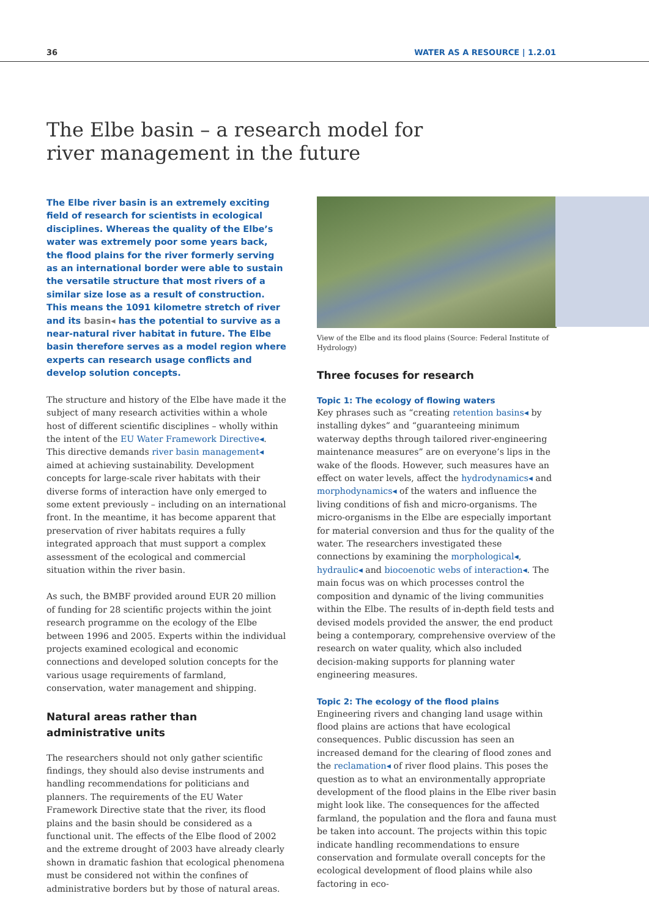36 WATER AS A RESOURCE | 1.2.01
The Elbe basin – a research model for
river management in the future
The Elbe river basin is an extremely exciting field of research for scientists in ecological disciplines. Whereas the quality of the Elbe’s water was extremely poor some years back, the flood plains for the river formerly serving as an international border were able to sustain the versatile structure that most rivers of a similar size lose as a result of construction. This means the 1091 kilometre stretch of river and its basin◂ has the potential to survive as a near-natural river habitat in future. The Elbe basin therefore serves as a model region where experts can research usage conflicts and develop solution concepts.
The structure and history of the Elbe have made it the subject of many research activities within a whole host of different scientific disciplines – wholly within the intent of the EU Water Framework Directive◂. This directive demands river basin management◂ aimed at achieving sustainability. Development concepts for large-scale river habitats with their diverse forms of interaction have only emerged to some extent previously – including on an international front. In the meantime, it has become apparent that preservation of river habitats requires a fully integrated approach that must support a complex assessment of the ecological and commercial situation within the river basin.
As such, the BMBF provided around EUR 20 million of funding for 28 scientific projects within the joint research programme on the ecology of the Elbe between 1996 and 2005. Experts within the individual projects examined ecological and economic connections and developed solution concepts for the various usage requirements of farmland, conservation, water management and shipping.
Natural areas rather than
administrative units
The researchers should not only gather scientific findings, they should also devise instruments and handling recommendations for politicians and planners. The requirements of the EU Water Framework Directive state that the river, its flood plains and the basin should be considered as a functional unit. The effects of the Elbe flood of 2002 and the extreme drought of 2003 have already clearly shown in dramatic fashion that ecological phenomena must be considered not within the confines of administrative borders but by those of natural areas.
View of the Elbe and its flood plains (Source: Federal Institute of Hydrology)
Three focuses for research
Topic 1: The ecology of flowing waters
Key phrases such as “creating retention basins◂ by installing dykes” and “guaranteeing minimum waterway depths through tailored river-engineering maintenance measures” are on everyone’s lips in the wake of the floods. However, such measures have an effect on water levels, affect the hydrodynamics◂ and morphodynamics◂ of the waters and influence the living conditions of fish and micro-organisms. The micro-organisms in the Elbe are especially important for material conversion and thus for the quality of the water. The researchers investigated these connections by examining the morphological◂, hydraulic◂ and biocoenotic webs of interaction◂. The main focus was on which processes control the composition and dynamic of the living communities within the Elbe. The results of in-depth field tests and devised models provided the answer, the end product being a contemporary, comprehensive overview of the research on water quality, which also included decision-making supports for planning water engineering measures.
Topic 2: The ecology of the flood plains
Engineering rivers and changing land usage within flood plains are actions that have ecological consequences. Public discussion has seen an increased demand for the clearing of flood zones and the reclamation◂ of river flood plains. This poses the question as to what an environmentally appropriate development of the flood plains in the Elbe river basin might look like. The consequences for the affected farmland, the population and the flora and fauna must be taken into account. The projects within this topic indicate handling recommendations to ensure conservation and formulate overall concepts for the ecological development of flood plains while also factoring in eco-